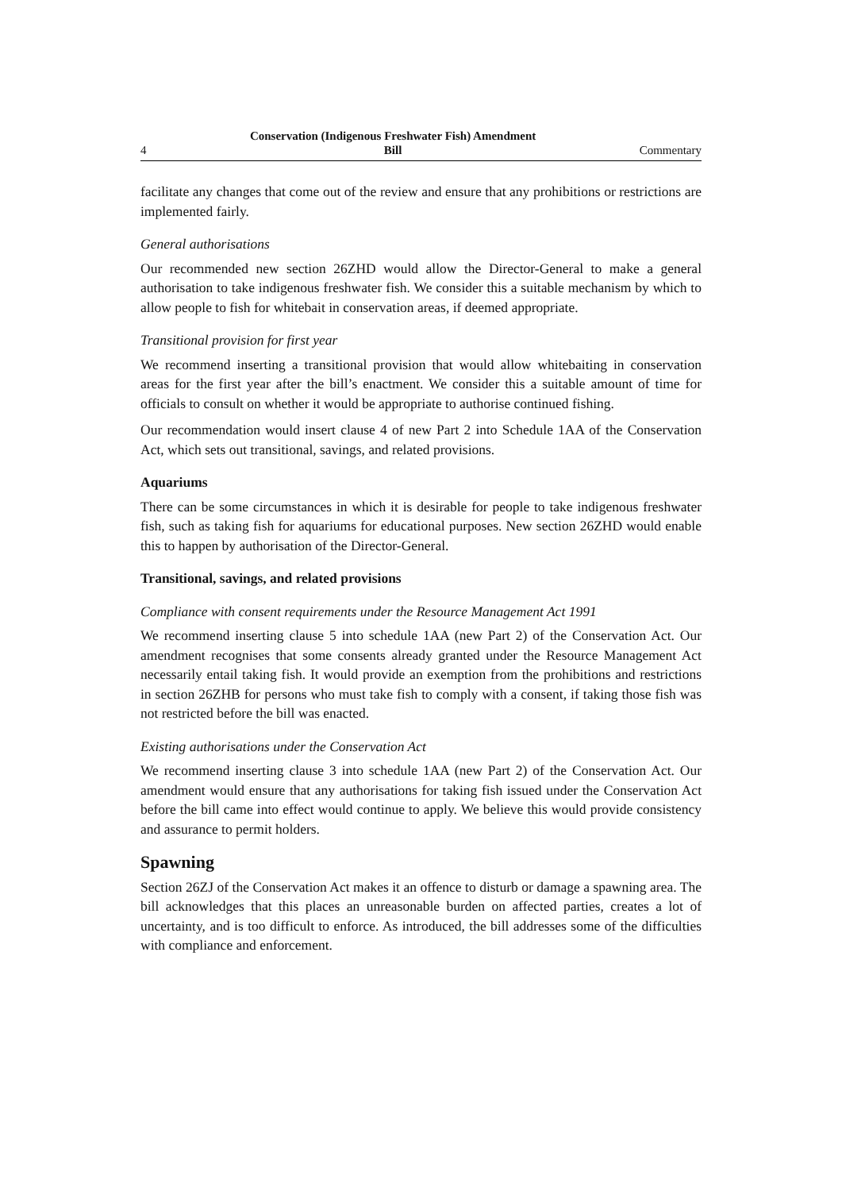4 Conservation (Indigenous Freshwater Fish) Amendment
Bill Commentary
facilitate any changes that come out of the review and ensure that any prohibitions or restrictions are implemented fairly.
General authorisations
Our recommended new section 26ZHD would allow the Director-General to make a general authorisation to take indigenous freshwater fish. We consider this a suitable mechanism by which to allow people to fish for whitebait in conservation areas, if deemed appropriate.
Transitional provision for first year
We recommend inserting a transitional provision that would allow whitebaiting in conservation areas for the first year after the bill’s enactment. We consider this a suitable amount of time for officials to consult on whether it would be appropriate to authorise continued fishing.
Our recommendation would insert clause 4 of new Part 2 into Schedule 1AA of the Conservation Act, which sets out transitional, savings, and related provisions.
Aquariums
There can be some circumstances in which it is desirable for people to take indigenous freshwater fish, such as taking fish for aquariums for educational purposes. New section 26ZHD would enable this to happen by authorisation of the Director-General.
Transitional, savings, and related provisions
Compliance with consent requirements under the Resource Management Act 1991
We recommend inserting clause 5 into schedule 1AA (new Part 2) of the Conservation Act. Our amendment recognises that some consents already granted under the Resource Management Act necessarily entail taking fish. It would provide an exemption from the prohibitions and restrictions in section 26ZHB for persons who must take fish to comply with a consent, if taking those fish was not restricted before the bill was enacted.
Existing authorisations under the Conservation Act
We recommend inserting clause 3 into schedule 1AA (new Part 2) of the Conservation Act. Our amendment would ensure that any authorisations for taking fish issued under the Conservation Act before the bill came into effect would continue to apply. We believe this would provide consistency and assurance to permit holders.
Spawning
Section 26ZJ of the Conservation Act makes it an offence to disturb or damage a spawning area. The bill acknowledges that this places an unreasonable burden on affected parties, creates a lot of uncertainty, and is too difficult to enforce. As introduced, the bill addresses some of the difficulties with compliance and enforcement.